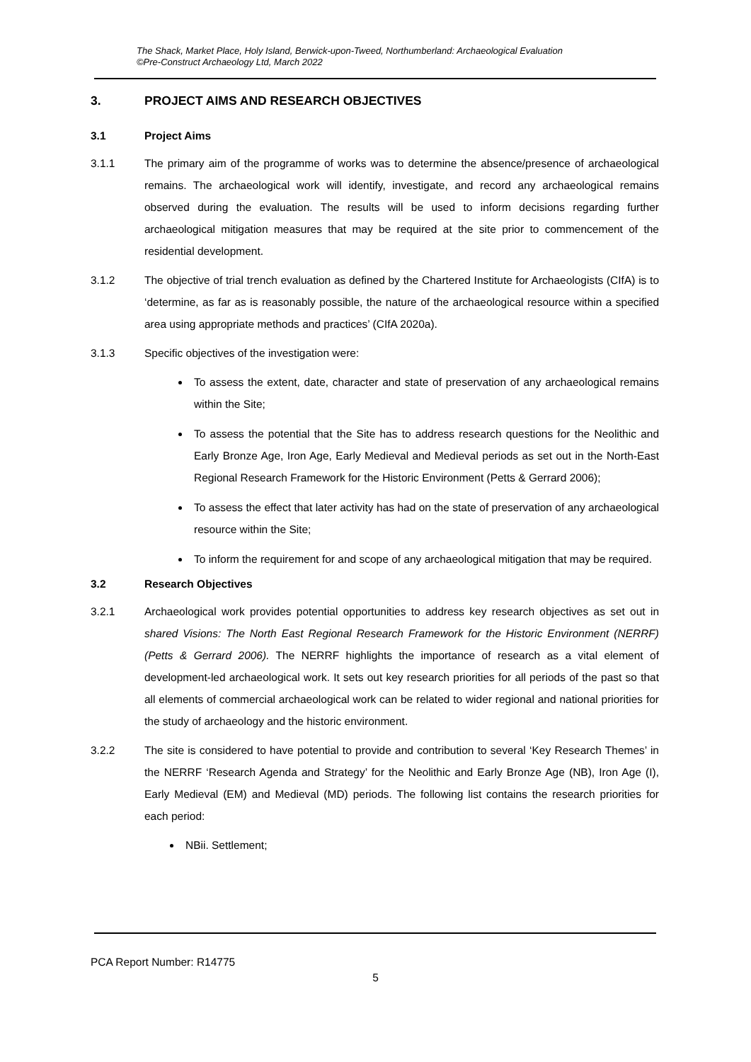The Shack, Market Place, Holy Island, Berwick-upon-Tweed, Northumberland: Archaeological Evaluation
©Pre-Construct Archaeology Ltd, March 2022
3. PROJECT AIMS AND RESEARCH OBJECTIVES
3.1 Project Aims
3.1.1 The primary aim of the programme of works was to determine the absence/presence of archaeological remains. The archaeological work will identify, investigate, and record any archaeological remains observed during the evaluation. The results will be used to inform decisions regarding further archaeological mitigation measures that may be required at the site prior to commencement of the residential development.
3.1.2 The objective of trial trench evaluation as defined by the Chartered Institute for Archaeologists (CIfA) is to ‘determine, as far as is reasonably possible, the nature of the archaeological resource within a specified area using appropriate methods and practices’ (CIfA 2020a).
3.1.3 Specific objectives of the investigation were:
To assess the extent, date, character and state of preservation of any archaeological remains within the Site;
To assess the potential that the Site has to address research questions for the Neolithic and Early Bronze Age, Iron Age, Early Medieval and Medieval periods as set out in the North-East Regional Research Framework for the Historic Environment (Petts & Gerrard 2006);
To assess the effect that later activity has had on the state of preservation of any archaeological resource within the Site;
To inform the requirement for and scope of any archaeological mitigation that may be required.
3.2 Research Objectives
3.2.1 Archaeological work provides potential opportunities to address key research objectives as set out in shared Visions: The North East Regional Research Framework for the Historic Environment (NERRF) (Petts & Gerrard 2006). The NERRF highlights the importance of research as a vital element of development-led archaeological work. It sets out key research priorities for all periods of the past so that all elements of commercial archaeological work can be related to wider regional and national priorities for the study of archaeology and the historic environment.
3.2.2 The site is considered to have potential to provide and contribution to several ‘Key Research Themes’ in the NERRF ‘Research Agenda and Strategy’ for the Neolithic and Early Bronze Age (NB), Iron Age (I), Early Medieval (EM) and Medieval (MD) periods. The following list contains the research priorities for each period:
NBii. Settlement;
PCA Report Number: R14775
5